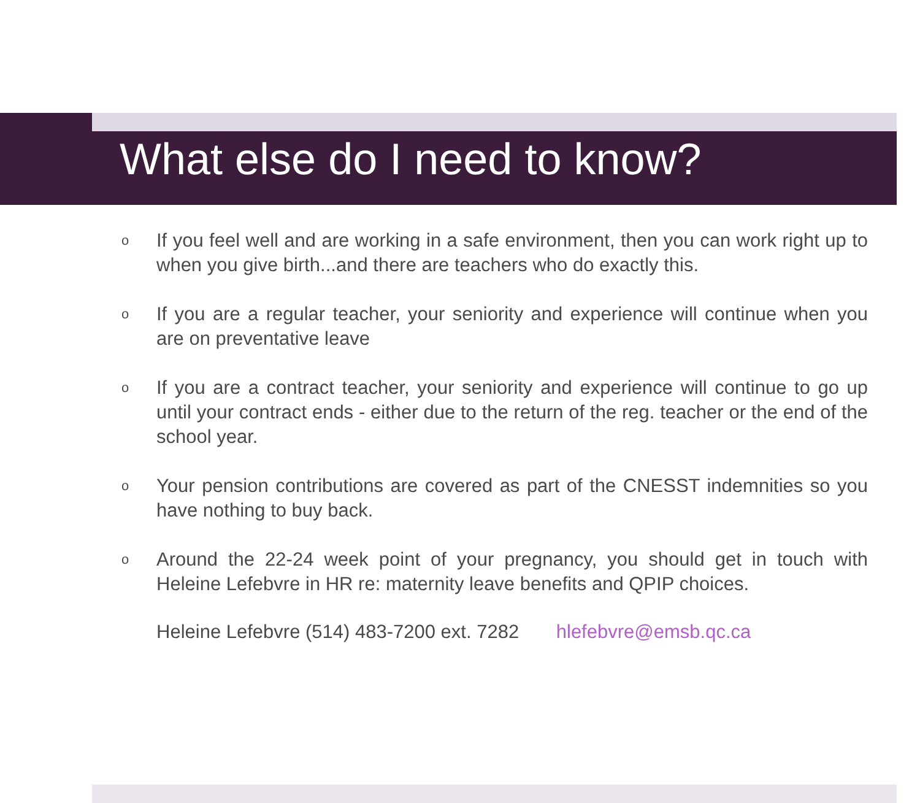What else do I need to know?
o If you feel well and are working in a safe environment, then you can work right up to when you give birth...and there are teachers who do exactly this.
o If you are a regular teacher, your seniority and experience will continue when you are on preventative leave
o If you are a contract teacher, your seniority and experience will continue to go up until your contract ends - either due to the return of the reg. teacher or the end of the school year.
o Your pension contributions are covered as part of the CNESST indemnities so you have nothing to buy back.
o Around the 22-24 week point of your pregnancy, you should get in touch with Heleine Lefebvre in HR re: maternity leave benefits and QPIP choices.
Heleine Lefebvre (514) 483-7200 ext. 7282 hlefebvre@emsb.qc.ca